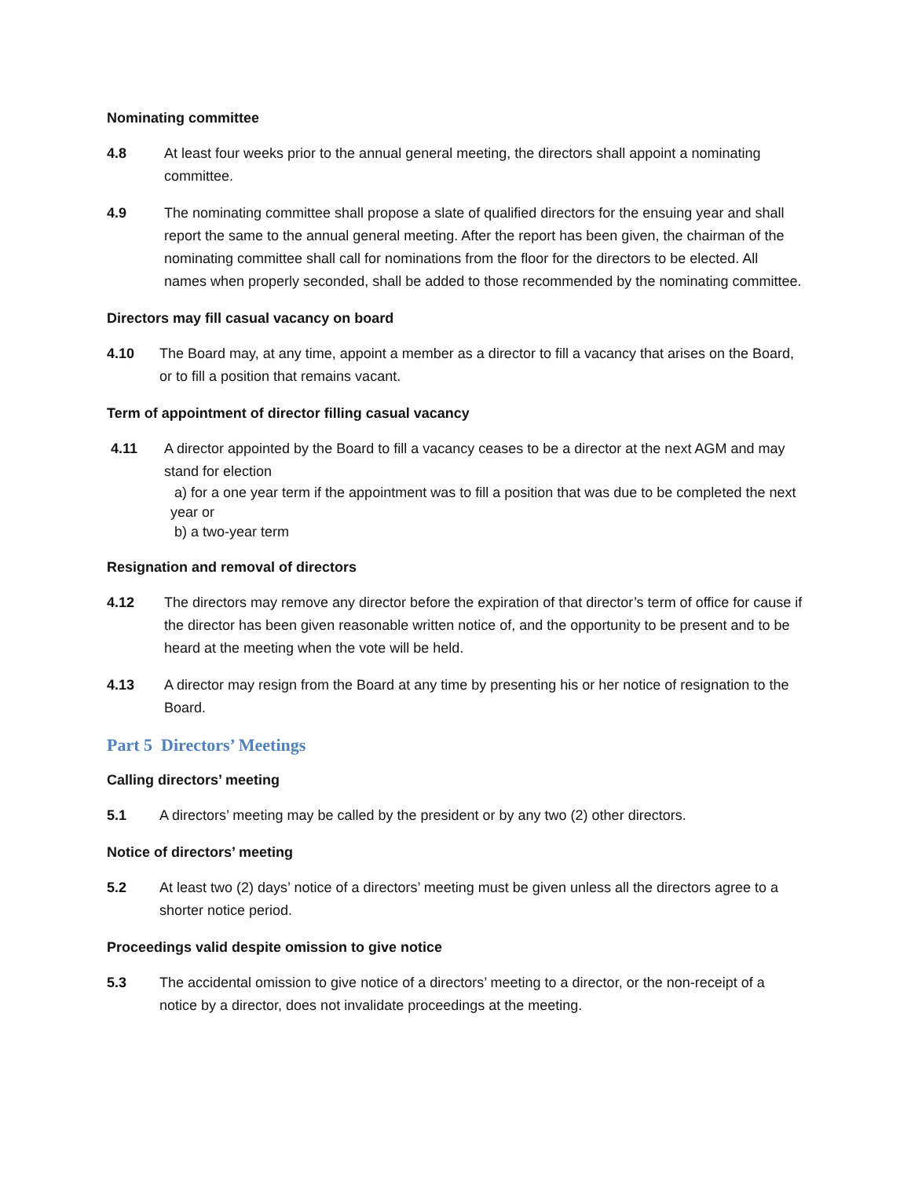Nominating committee
4.8 At least four weeks prior to the annual general meeting, the directors shall appoint a nominating committee.
4.9 The nominating committee shall propose a slate of qualified directors for the ensuing year and shall report the same to the annual general meeting. After the report has been given, the chairman of the nominating committee shall call for nominations from the floor for the directors to be elected. All names when properly seconded, shall be added to those recommended by the nominating committee.
Directors may fill casual vacancy on board
4.10 The Board may, at any time, appoint a member as a director to fill a vacancy that arises on the Board, or to fill a position that remains vacant.
Term of appointment of director filling casual vacancy
4.11 A director appointed by the Board to fill a vacancy ceases to be a director at the next AGM and may stand for election
a) for a one year term if the appointment was to fill a position that was due to be completed the next year or
b) a two-year term
Resignation and removal of directors
4.12 The directors may remove any director before the expiration of that director’s term of office for cause if the director has been given reasonable written notice of, and the opportunity to be present and to be heard at the meeting when the vote will be held.
4.13 A director may resign from the Board at any time by presenting his or her notice of resignation to the Board.
Part 5 Directors’ Meetings
Calling directors’ meeting
5.1 A directors’ meeting may be called by the president or by any two (2) other directors.
Notice of directors’ meeting
5.2 At least two (2) days’ notice of a directors’ meeting must be given unless all the directors agree to a shorter notice period.
Proceedings valid despite omission to give notice
5.3 The accidental omission to give notice of a directors’ meeting to a director, or the non-receipt of a notice by a director, does not invalidate proceedings at the meeting.